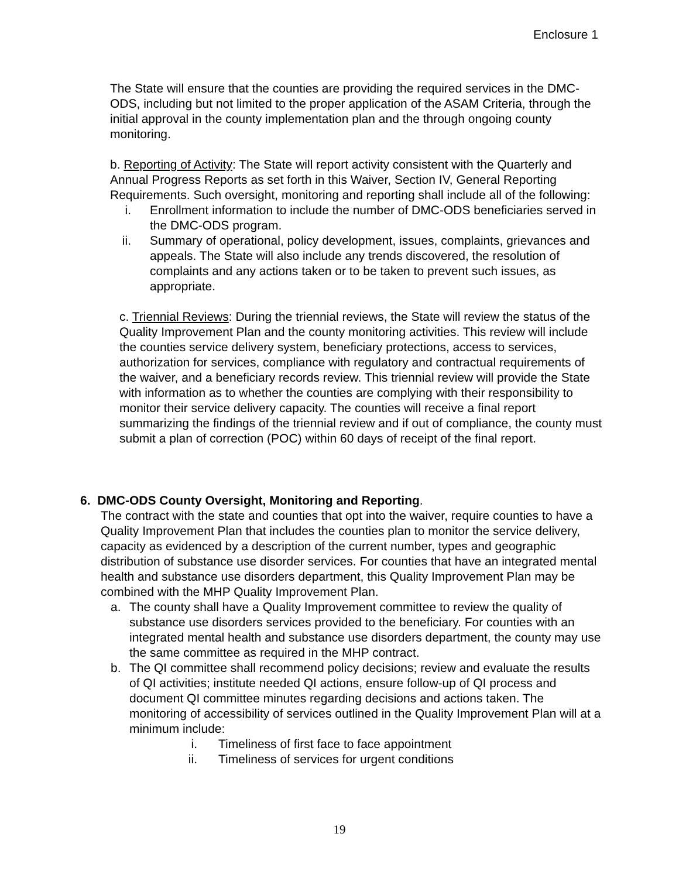Enclosure 1
The State will ensure that the counties are providing the required services in the DMC-ODS, including but not limited to the proper application of the ASAM Criteria, through the initial approval in the county implementation plan and the through ongoing county monitoring.
b. Reporting of Activity: The State will report activity consistent with the Quarterly and Annual Progress Reports as set forth in this Waiver, Section IV, General Reporting Requirements. Such oversight, monitoring and reporting shall include all of the following:
i. Enrollment information to include the number of DMC-ODS beneficiaries served in the DMC-ODS program.
ii. Summary of operational, policy development, issues, complaints, grievances and appeals. The State will also include any trends discovered, the resolution of complaints and any actions taken or to be taken to prevent such issues, as appropriate.
c. Triennial Reviews: During the triennial reviews, the State will review the status of the Quality Improvement Plan and the county monitoring activities. This review will include the counties service delivery system, beneficiary protections, access to services, authorization for services, compliance with regulatory and contractual requirements of the waiver, and a beneficiary records review. This triennial review will provide the State with information as to whether the counties are complying with their responsibility to monitor their service delivery capacity. The counties will receive a final report summarizing the findings of the triennial review and if out of compliance, the county must submit a plan of correction (POC) within 60 days of receipt of the final report.
6. DMC-ODS County Oversight, Monitoring and Reporting.
The contract with the state and counties that opt into the waiver, require counties to have a Quality Improvement Plan that includes the counties plan to monitor the service delivery, capacity as evidenced by a description of the current number, types and geographic distribution of substance use disorder services. For counties that have an integrated mental health and substance use disorders department, this Quality Improvement Plan may be combined with the MHP Quality Improvement Plan.
a. The county shall have a Quality Improvement committee to review the quality of substance use disorders services provided to the beneficiary. For counties with an integrated mental health and substance use disorders department, the county may use the same committee as required in the MHP contract.
b. The QI committee shall recommend policy decisions; review and evaluate the results of QI activities; institute needed QI actions, ensure follow-up of QI process and document QI committee minutes regarding decisions and actions taken. The monitoring of accessibility of services outlined in the Quality Improvement Plan will at a minimum include:
i. Timeliness of first face to face appointment
ii. Timeliness of services for urgent conditions
19